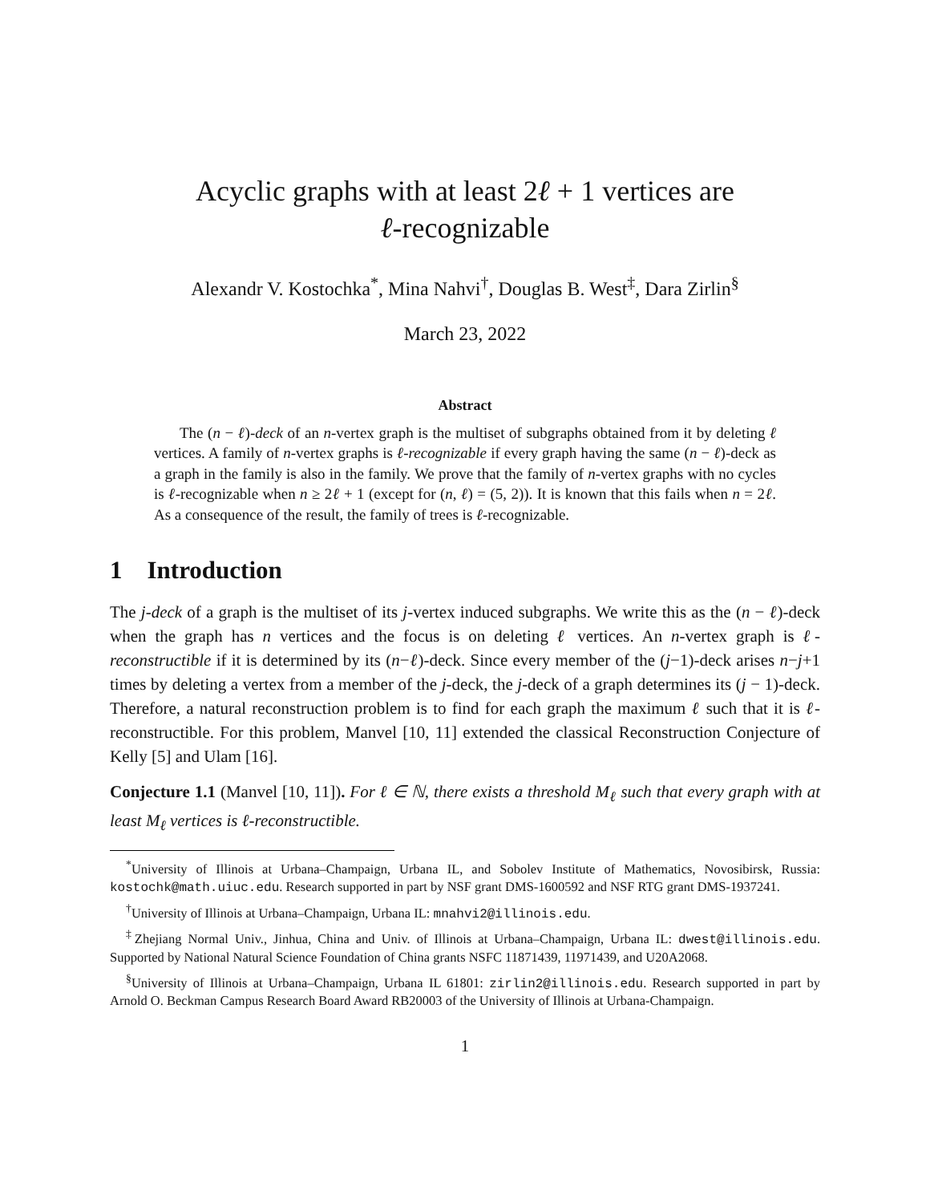Acyclic graphs with at least 2ℓ + 1 vertices are
ℓ-recognizable
Alexandr V. Kostochka<sup>*</sup>, Mina Nahvi<sup>†</sup>, Douglas B. West<sup>‡</sup>, Dara Zirlin<sup>§</sup>
March 23, 2022
Abstract
The (n − ℓ)-deck of an n-vertex graph is the multiset of subgraphs obtained from it by deleting ℓ vertices. A family of n-vertex graphs is ℓ-recognizable if every graph having the same (n − ℓ)-deck as a graph in the family is also in the family. We prove that the family of n-vertex graphs with no cycles is ℓ-recognizable when n ≥ 2ℓ + 1 (except for (n, ℓ) = (5, 2)). It is known that this fails when n = 2ℓ. As a consequence of the result, the family of trees is ℓ-recognizable.
1 Introduction
The j-deck of a graph is the multiset of its j-vertex induced subgraphs. We write this as the (n − ℓ)-deck when the graph has n vertices and the focus is on deleting ℓ vertices. An n-vertex graph is ℓ-reconstructible if it is determined by its (n−ℓ)-deck. Since every member of the (j−1)-deck arises n−j+1 times by deleting a vertex from a member of the j-deck, the j-deck of a graph determines its (j − 1)-deck. Therefore, a natural reconstruction problem is to find for each graph the maximum ℓ such that it is ℓ-reconstructible. For this problem, Manvel [10, 11] extended the classical Reconstruction Conjecture of Kelly [5] and Ulam [16].
Conjecture 1.1 (Manvel [10, 11]). For ℓ ∈ ℕ, there exists a threshold M<sub>ℓ</sub> such that every graph with at least M<sub>ℓ</sub> vertices is ℓ-reconstructible.
<sup>*</sup> University of Illinois at Urbana–Champaign, Urbana IL, and Sobolev Institute of Mathematics, Novosibirsk, Russia: kostochk@math.uiuc.edu. Research supported in part by NSF grant DMS-1600592 and NSF RTG grant DMS-1937241.
<sup>†</sup> University of Illinois at Urbana–Champaign, Urbana IL: mnahvi2@illinois.edu.
<sup>‡</sup> Zhejiang Normal Univ., Jinhua, China and Univ. of Illinois at Urbana–Champaign, Urbana IL: dwest@illinois.edu. Supported by National Natural Science Foundation of China grants NSFC 11871439, 11971439, and U20A2068.
<sup>§</sup> University of Illinois at Urbana–Champaign, Urbana IL 61801: zirlin2@illinois.edu. Research supported in part by Arnold O. Beckman Campus Research Board Award RB20003 of the University of Illinois at Urbana-Champaign.
1